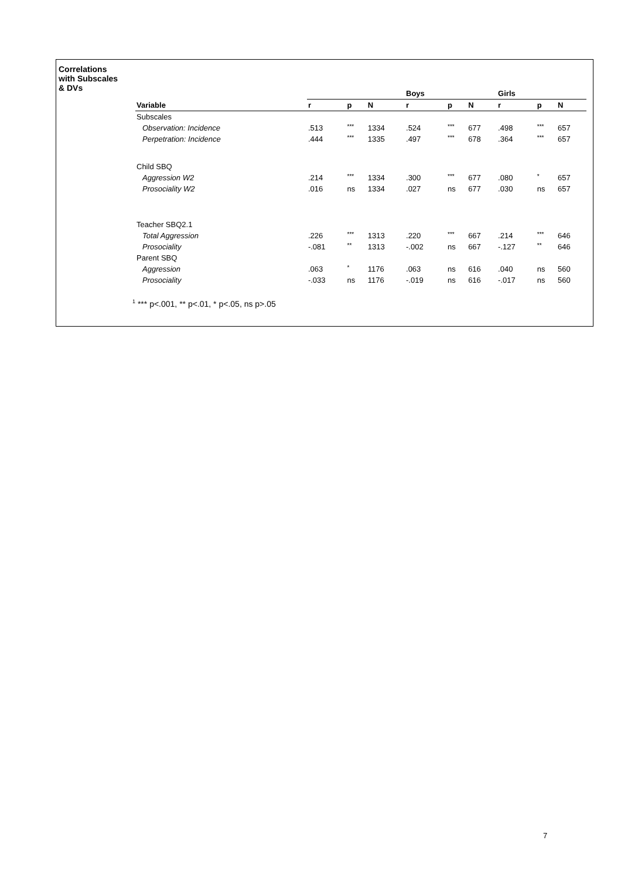Correlations
with Subscales
& DVs
| | | | | Boys | | | Girls | | |
| --- | --- | --- | --- | --- | --- | --- | --- | --- | --- |
| Variable | r | p | N | r | p | N | r | p | N |
| Subscales | | | | | | | | | |
| Observation: Incidence | .513 | *** | 1334 | .524 | *** | 677 | .498 | *** | 657 |
| Perpetration: Incidence | .444 | *** | 1335 | .497 | *** | 678 | .364 | *** | 657 |
| Child SBQ | | | | | | | | | |
| Aggression W2 | .214 | *** | 1334 | .300 | *** | 677 | .080 | * | 657 |
| Prosociality W2 | .016 | ns | 1334 | .027 | ns | 677 | .030 | ns | 657 |
| Teacher SBQ2.1 | | | | | | | | | |
| Total Aggression | .226 | *** | 1313 | .220 | *** | 667 | .214 | *** | 646 |
| Prosociality | -.081 | ** | 1313 | -.002 | ns | 667 | -.127 | ** | 646 |
| Parent SBQ | | | | | | | | | |
| Aggression | .063 | * | 1176 | .063 | ns | 616 | .040 | ns | 560 |
| Prosociality | -.033 | ns | 1176 | -.019 | ns | 616 | -.017 | ns | 560 |
<sup>1</sup> *** p<.001, ** p<.01, * p<.05, ns p>.05
7